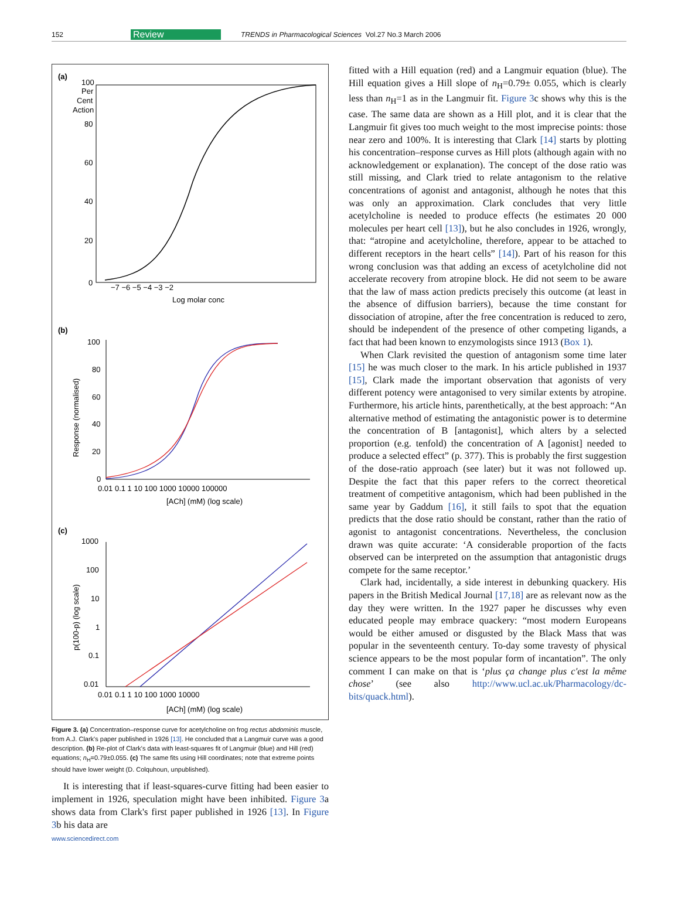152 Review TRENDS in Pharmacological Sciences Vol.27 No.3 March 2006
(a)
100
Per
Cent
Action
80
60
40
20
0
−7 −6 −5 −4 −3 −2
Log molar conc
(b)
100
80
60
40
20
0
Response (normalised)
0.01 0.1 1 10 100 1000 10000 100000
[ACh] (mM) (log scale)
(c)
1000
100
10
1
0.1
0.01
p(100-p) (log scale)
0.01 0.1 1 10 100 1000 10000
[ACh] (mM) (log scale)
Figure 3. (a) Concentration–response curve for acetylcholine on frog rectus abdominis muscle, from A.J. Clark's paper published in 1926 [13]. He concluded that a Langmuir curve was a good description. (b) Re-plot of Clark's data with least-squares fit of Langmuir (blue) and Hill (red) equations; n<sub>H</sub>=0.79±0.055. (c) The same fits using Hill coordinates; note that extreme points should have lower weight (D. Colquhoun, unpublished).
It is interesting that if least-squares-curve fitting had been easier to implement in 1926, speculation might have been inhibited. Figure 3a shows data from Clark's first paper published in 1926 [13]. In Figure 3b his data are
www.sciencedirect.com
fitted with a Hill equation (red) and a Langmuir equation (blue). The Hill equation gives a Hill slope of n<sub>H</sub>=0.79± 0.055, which is clearly less than n<sub>H</sub>=1 as in the Langmuir fit. Figure 3c shows why this is the case. The same data are shown as a Hill plot, and it is clear that the Langmuir fit gives too much weight to the most imprecise points: those near zero and 100%. It is interesting that Clark [14] starts by plotting his concentration–response curves as Hill plots (although again with no acknowledgement or explanation). The concept of the dose ratio was still missing, and Clark tried to relate antagonism to the relative concentrations of agonist and antagonist, although he notes that this was only an approximation. Clark concludes that very little acetylcholine is needed to produce effects (he estimates 20 000 molecules per heart cell [13]), but he also concludes in 1926, wrongly, that: “atropine and acetylcholine, therefore, appear to be attached to different receptors in the heart cells” [14]). Part of his reason for this wrong conclusion was that adding an excess of acetylcholine did not accelerate recovery from atropine block. He did not seem to be aware that the law of mass action predicts precisely this outcome (at least in the absence of diffusion barriers), because the time constant for dissociation of atropine, after the free concentration is reduced to zero, should be independent of the presence of other competing ligands, a fact that had been known to enzymologists since 1913 (Box 1).
When Clark revisited the question of antagonism some time later [15] he was much closer to the mark. In his article published in 1937 [15], Clark made the important observation that agonists of very different potency were antagonised to very similar extents by atropine. Furthermore, his article hints, parenthetically, at the best approach: “An alternative method of estimating the antagonistic power is to determine the concentration of B [antagonist], which alters by a selected proportion (e.g. tenfold) the concentration of A [agonist] needed to produce a selected effect” (p. 377). This is probably the first suggestion of the dose-ratio approach (see later) but it was not followed up. Despite the fact that this paper refers to the correct theoretical treatment of competitive antagonism, which had been published in the same year by Gaddum [16], it still fails to spot that the equation predicts that the dose ratio should be constant, rather than the ratio of agonist to antagonist concentrations. Nevertheless, the conclusion drawn was quite accurate: ‘A considerable proportion of the facts observed can be interpreted on the assumption that antagonistic drugs compete for the same receptor.’
Clark had, incidentally, a side interest in debunking quackery. His papers in the British Medical Journal [17,18] are as relevant now as the day they were written. In the 1927 paper he discusses why even educated people may embrace quackery: “most modern Europeans would be either amused or disgusted by the Black Mass that was popular in the seventeenth century. To-day some travesty of physical science appears to be the most popular form of incantation”. The only comment I can make on that is ‘plus ça change plus c'est la même chose’ (see also http://www.ucl.ac.uk/Pharmacology/dc-bits/quack.html).